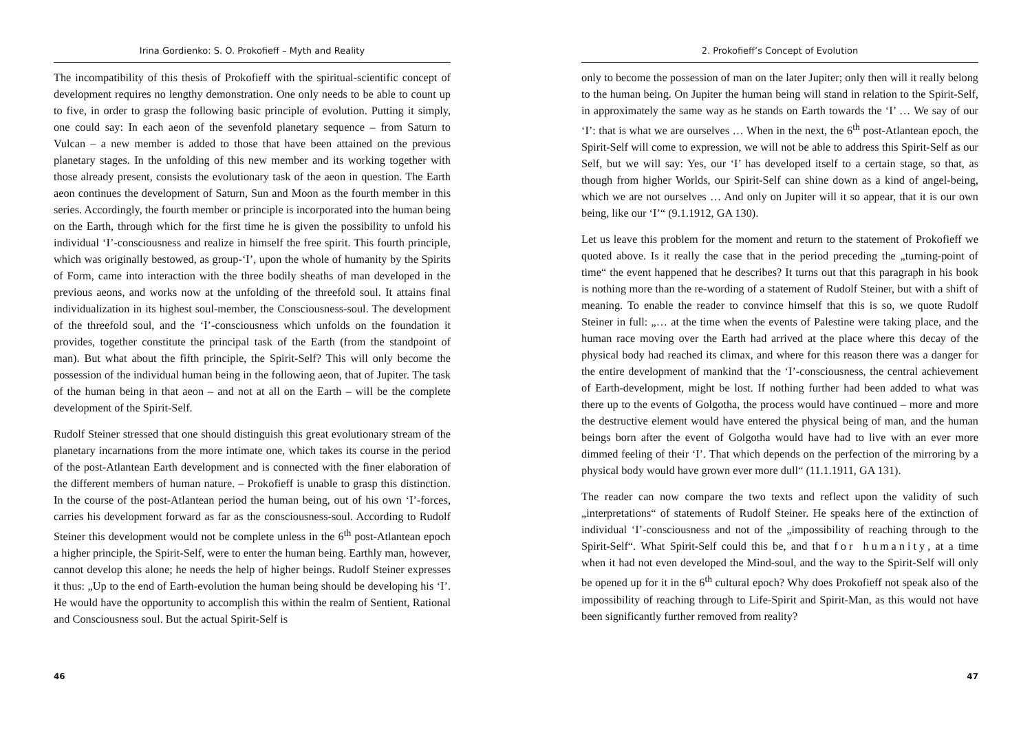Irina Gordienko: S. O. Prokofieff – Myth and Reality
The incompatibility of this thesis of Prokofieff with the spiritual-scientific concept of development requires no lengthy demonstration. One only needs to be able to count up to five, in order to grasp the following basic principle of evolution. Putting it simply, one could say: In each aeon of the sevenfold planetary sequence – from Saturn to Vulcan – a new member is added to those that have been attained on the previous planetary stages. In the unfolding of this new member and its working together with those already present, consists the evolutionary task of the aeon in question. The Earth aeon continues the development of Saturn, Sun and Moon as the fourth member in this series. Accordingly, the fourth member or principle is incorporated into the human being on the Earth, through which for the first time he is given the possibility to unfold his individual ‘I’-consciousness and realize in himself the free spirit. This fourth principle, which was originally bestowed, as group-‘I’, upon the whole of humanity by the Spirits of Form, came into interaction with the three bodily sheaths of man developed in the previous aeons, and works now at the unfolding of the threefold soul. It attains final individualization in its highest soul-member, the Consciousness-soul. The development of the threefold soul, and the ‘I’-consciousness which unfolds on the foundation it provides, together constitute the principal task of the Earth (from the standpoint of man). But what about the fifth principle, the Spirit-Self? This will only become the possession of the individual human being in the following aeon, that of Jupiter. The task of the human being in that aeon – and not at all on the Earth – will be the complete development of the Spirit-Self.
Rudolf Steiner stressed that one should distinguish this great evolutionary stream of the planetary incarnations from the more intimate one, which takes its course in the period of the post-Atlantean Earth development and is connected with the finer elaboration of the different members of human nature. – Prokofieff is unable to grasp this distinction. In the course of the post-Atlantean period the human being, out of his own ‘I’-forces, carries his development forward as far as the consciousness-soul. According to Rudolf Steiner this development would not be complete unless in the 6<sup>th</sup> post-Atlantean epoch a higher principle, the Spirit-Self, were to enter the human being. Earthly man, however, cannot develop this alone; he needs the help of higher beings. Rudolf Steiner expresses it thus: „Up to the end of Earth-evolution the human being should be developing his ‘I’. He would have the opportunity to accomplish this within the realm of Sentient, Rational and Consciousness soul. But the actual Spirit-Self is
46
2. Prokofieff’s Concept of Evolution
only to become the possession of man on the later Jupiter; only then will it really belong to the human being. On Jupiter the human being will stand in relation to the Spirit-Self, in approximately the same way as he stands on Earth towards the ‘I’ … We say of our ‘I’: that is what we are ourselves … When in the next, the 6<sup>th</sup> post-Atlantean epoch, the Spirit-Self will come to expression, we will not be able to address this Spirit-Self as our Self, but we will say: Yes, our ‘I’ has developed itself to a certain stage, so that, as though from higher Worlds, our Spirit-Self can shine down as a kind of angel-being, which we are not ourselves … And only on Jupiter will it so appear, that it is our own being, like our ‘I’“ (9.1.1912, GA 130).
Let us leave this problem for the moment and return to the statement of Prokofieff we quoted above. Is it really the case that in the period preceding the „turning-point of time“ the event happened that he describes? It turns out that this paragraph in his book is nothing more than the re-wording of a statement of Rudolf Steiner, but with a shift of meaning. To enable the reader to convince himself that this is so, we quote Rudolf Steiner in full: „… at the time when the events of Palestine were taking place, and the human race moving over the Earth had arrived at the place where this decay of the physical body had reached its climax, and where for this reason there was a danger for the entire development of mankind that the ‘I’-consciousness, the central achievement of Earth-development, might be lost. If nothing further had been added to what was there up to the events of Golgotha, the process would have continued – more and more the destructive element would have entered the physical being of man, and the human beings born after the event of Golgotha would have had to live with an ever more dimmed feeling of their ‘I’. That which depends on the perfection of the mirroring by a physical body would have grown ever more dull“ (11.1.1911, GA 131).
The reader can now compare the two texts and reflect upon the validity of such „interpretations“ of statements of Rudolf Steiner. He speaks here of the extinction of individual ‘I’-consciousness and not of the „impossibility of reaching through to the Spirit-Self“. What Spirit-Self could this be, and that for humanity, at a time when it had not even developed the Mind-soul, and the way to the Spirit-Self will only be opened up for it in the 6<sup>th</sup> cultural epoch? Why does Prokofieff not speak also of the impossibility of reaching through to Life-Spirit and Spirit-Man, as this would not have been significantly further removed from reality?
47